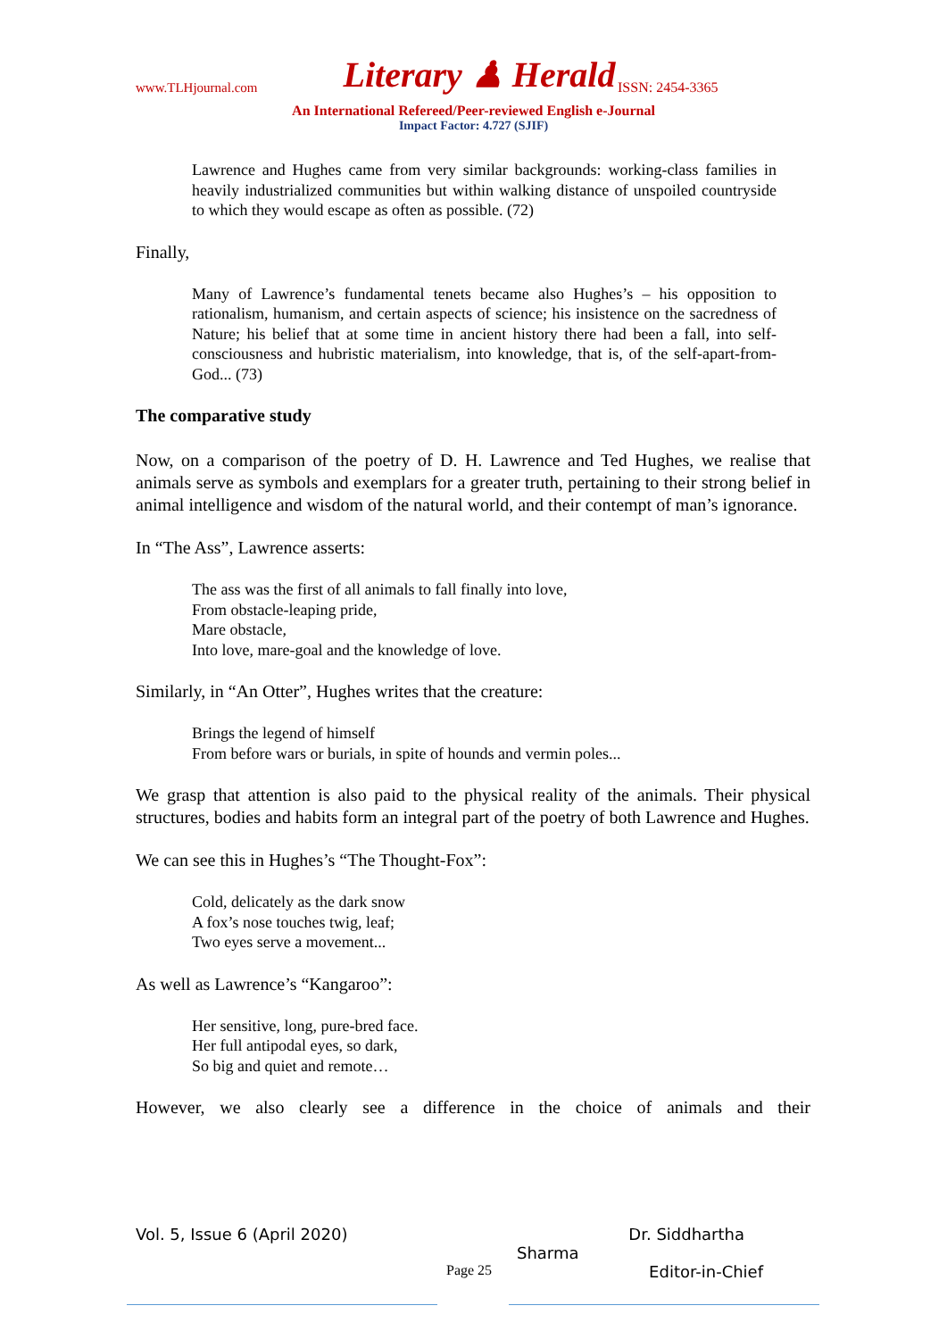www.TLHjournal.com Literary ♟ Herald ISSN: 2454-3365
An International Refereed/Peer-reviewed English e-Journal
Impact Factor: 4.727 (SJIF)
Lawrence and Hughes came from very similar backgrounds: working-class families in heavily industrialized communities but within walking distance of unspoiled countryside to which they would escape as often as possible. (72)
Finally,
Many of Lawrence’s fundamental tenets became also Hughes’s – his opposition to rationalism, humanism, and certain aspects of science; his insistence on the sacredness of Nature; his belief that at some time in ancient history there had been a fall, into self-consciousness and hubristic materialism, into knowledge, that is, of the self-apart-from-God... (73)
The comparative study
Now, on a comparison of the poetry of D. H. Lawrence and Ted Hughes, we realise that animals serve as symbols and exemplars for a greater truth, pertaining to their strong belief in animal intelligence and wisdom of the natural world, and their contempt of man’s ignorance.
In “The Ass”, Lawrence asserts:
The ass was the first of all animals to fall finally into love,
From obstacle-leaping pride,
Mare obstacle,
Into love, mare-goal and the knowledge of love.
Similarly, in “An Otter”, Hughes writes that the creature:
Brings the legend of himself
From before wars or burials, in spite of hounds and vermin poles...
We grasp that attention is also paid to the physical reality of the animals. Their physical structures, bodies and habits form an integral part of the poetry of both Lawrence and Hughes.
We can see this in Hughes’s “The Thought-Fox”:
Cold, delicately as the dark snow
A fox’s nose touches twig, leaf;
Two eyes serve a movement...
As well as Lawrence’s “Kangaroo”:
Her sensitive, long, pure-bred face.
Her full antipodal eyes, so dark,
So big and quiet and remote…
However, we also clearly see a difference in the choice of animals and their
Vol. 5, Issue 6 (April 2020) Dr. Siddhartha
Sharma
Page 25 Editor-in-Chief